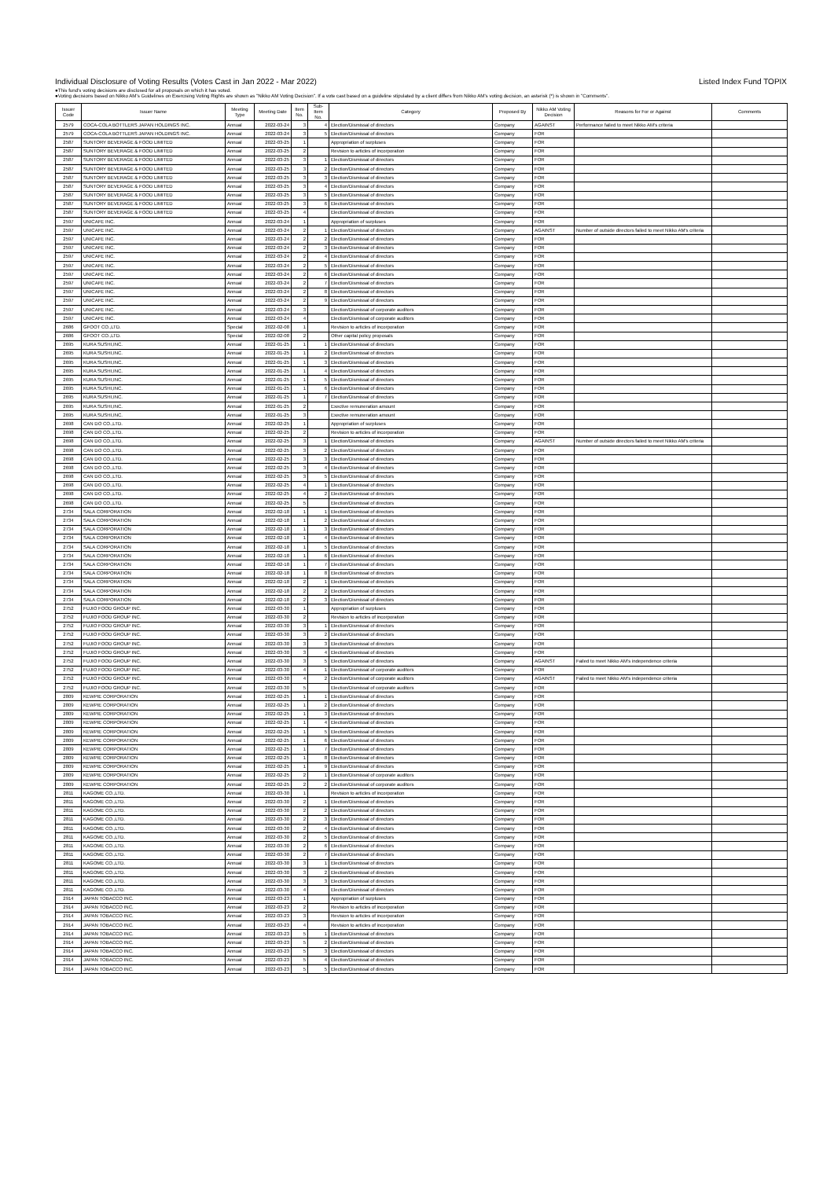Individual Disclosure of Voting Results (Votes Cast in Jan 2022 - Mar 2022) Listed Index Fund TOPIX
●This fund's voting decisions are disclosed for all proposals on which it has voted.
●Voting decisions based on Nikko AM's Guidelines on Exercising Voting Rights are shown as "Nikko AM Voting Decision". If a vote cast based on a guideline stipulated by a client differs from Nikko AM's voting decision, an asterisk (*) is shown in "Comments".
| Issuer Code | Issuer Name | Meeting Type | Meeting Date | Item No. | Sub-Item No. | Category | Proposed By | Nikko AM Voting Decision | Reasons for For or Against | Comments |
| --- | --- | --- | --- | --- | --- | --- | --- | --- | --- | --- |
| 2579 | COCA-COLA BOTTLERS JAPAN HOLDINGS INC. | Annual | 2022-03-24 | 3 | 4 | Election/Dismissal of directors | Company | AGAINST | Performance failed to meet Nikko AM's criteria | |
| 2579 | COCA-COLA BOTTLERS JAPAN HOLDINGS INC. | Annual | 2022-03-24 | 3 | 5 | Election/Dismissal of directors | Company | FOR | | |
| 2587 | SUNTORY BEVERAGE & FOOD LIMITED | Annual | 2022-03-25 | 1 | | Appropriation of surpluses | Company | FOR | | |
| 2587 | SUNTORY BEVERAGE & FOOD LIMITED | Annual | 2022-03-25 | 2 | | Revision to articles of incorporation | Company | FOR | | |
| 2587 | SUNTORY BEVERAGE & FOOD LIMITED | Annual | 2022-03-25 | 3 | 1 | Election/Dismissal of directors | Company | FOR | | |
| 2587 | SUNTORY BEVERAGE & FOOD LIMITED | Annual | 2022-03-25 | 3 | 2 | Election/Dismissal of directors | Company | FOR | | |
| 2587 | SUNTORY BEVERAGE & FOOD LIMITED | Annual | 2022-03-25 | 3 | 3 | Election/Dismissal of directors | Company | FOR | | |
| 2587 | SUNTORY BEVERAGE & FOOD LIMITED | Annual | 2022-03-25 | 3 | 4 | Election/Dismissal of directors | Company | FOR | | |
| 2587 | SUNTORY BEVERAGE & FOOD LIMITED | Annual | 2022-03-25 | 3 | 5 | Election/Dismissal of directors | Company | FOR | | |
| 2587 | SUNTORY BEVERAGE & FOOD LIMITED | Annual | 2022-03-25 | 3 | 6 | Election/Dismissal of directors | Company | FOR | | |
| 2587 | SUNTORY BEVERAGE & FOOD LIMITED | Annual | 2022-03-25 | 4 | | Election/Dismissal of directors | Company | FOR | | |
| 2597 | UNICAFE INC. | Annual | 2022-03-24 | 1 | | Appropriation of surpluses | Company | FOR | | |
| 2597 | UNICAFE INC. | Annual | 2022-03-24 | 2 | 1 | Election/Dismissal of directors | Company | AGAINST | Number of outside directors failed to meet Nikko AM's criteria | |
| 2597 | UNICAFE INC. | Annual | 2022-03-24 | 2 | 2 | Election/Dismissal of directors | Company | FOR | | |
| 2597 | UNICAFE INC. | Annual | 2022-03-24 | 2 | 3 | Election/Dismissal of directors | Company | FOR | | |
| 2597 | UNICAFE INC. | Annual | 2022-03-24 | 2 | 4 | Election/Dismissal of directors | Company | FOR | | |
| 2597 | UNICAFE INC. | Annual | 2022-03-24 | 2 | 5 | Election/Dismissal of directors | Company | FOR | | |
| 2597 | UNICAFE INC. | Annual | 2022-03-24 | 2 | 6 | Election/Dismissal of directors | Company | FOR | | |
| 2597 | UNICAFE INC. | Annual | 2022-03-24 | 2 | 7 | Election/Dismissal of directors | Company | FOR | | |
| 2597 | UNICAFE INC. | Annual | 2022-03-24 | 2 | 8 | Election/Dismissal of directors | Company | FOR | | |
| 2597 | UNICAFE INC. | Annual | 2022-03-24 | 2 | 9 | Election/Dismissal of directors | Company | FOR | | |
| 2597 | UNICAFE INC. | Annual | 2022-03-24 | 3 | | Election/Dismissal of corporate auditors | Company | FOR | | |
| 2597 | UNICAFE INC. | Annual | 2022-03-24 | 4 | | Election/Dismissal of corporate auditors | Company | FOR | | |
| 2686 | GFOOT CO.,LTD. | Special | 2022-02-08 | 1 | | Revision to articles of incorporation | Company | FOR | | |
| 2686 | GFOOT CO.,LTD. | Special | 2022-02-08 | 2 | | Other capital policy proposals | Company | FOR | | |
| 2695 | KURA SUSHI,INC. | Annual | 2022-01-25 | 1 | 1 | Election/Dismissal of directors | Company | FOR | | |
| 2695 | KURA SUSHI,INC. | Annual | 2022-01-25 | 1 | 2 | Election/Dismissal of directors | Company | FOR | | |
| 2695 | KURA SUSHI,INC. | Annual | 2022-01-25 | 1 | 3 | Election/Dismissal of directors | Company | FOR | | |
| 2695 | KURA SUSHI,INC. | Annual | 2022-01-25 | 1 | 4 | Election/Dismissal of directors | Company | FOR | | |
| 2695 | KURA SUSHI,INC. | Annual | 2022-01-25 | 1 | 5 | Election/Dismissal of directors | Company | FOR | | |
| 2695 | KURA SUSHI,INC. | Annual | 2022-01-25 | 1 | 6 | Election/Dismissal of directors | Company | FOR | | |
| 2695 | KURA SUSHI,INC. | Annual | 2022-01-25 | 1 | 7 | Election/Dismissal of directors | Company | FOR | | |
| 2695 | KURA SUSHI,INC. | Annual | 2022-01-25 | 2 | | Exective remuneration amount | Company | FOR | | |
| 2695 | KURA SUSHI,INC. | Annual | 2022-01-25 | 3 | | Exective remuneration amount | Company | FOR | | |
| 2698 | CAN DO CO.,LTD. | Annual | 2022-02-25 | 1 | | Appropriation of surpluses | Company | FOR | | |
| 2698 | CAN DO CO.,LTD. | Annual | 2022-02-25 | 2 | | Revision to articles of incorporation | Company | FOR | | |
| 2698 | CAN DO CO.,LTD. | Annual | 2022-02-25 | 3 | 1 | Election/Dismissal of directors | Company | AGAINST | Number of outside directors failed to meet Nikko AM's criteria | |
| 2698 | CAN DO CO.,LTD. | Annual | 2022-02-25 | 3 | 2 | Election/Dismissal of directors | Company | FOR | | |
| 2698 | CAN DO CO.,LTD. | Annual | 2022-02-25 | 3 | 3 | Election/Dismissal of directors | Company | FOR | | |
| 2698 | CAN DO CO.,LTD. | Annual | 2022-02-25 | 3 | 4 | Election/Dismissal of directors | Company | FOR | | |
| 2698 | CAN DO CO.,LTD. | Annual | 2022-02-25 | 3 | 5 | Election/Dismissal of directors | Company | FOR | | |
| 2698 | CAN DO CO.,LTD. | Annual | 2022-02-25 | 4 | 1 | Election/Dismissal of directors | Company | FOR | | |
| 2698 | CAN DO CO.,LTD. | Annual | 2022-02-25 | 4 | 2 | Election/Dismissal of directors | Company | FOR | | |
| 2698 | CAN DO CO.,LTD. | Annual | 2022-02-25 | 5 | | Election/Dismissal of directors | Company | FOR | | |
| 2734 | SALA CORPORATION | Annual | 2022-02-18 | 1 | 1 | Election/Dismissal of directors | Company | FOR | | |
| 2734 | SALA CORPORATION | Annual | 2022-02-18 | 1 | 2 | Election/Dismissal of directors | Company | FOR | | |
| 2734 | SALA CORPORATION | Annual | 2022-02-18 | 1 | 3 | Election/Dismissal of directors | Company | FOR | | |
| 2734 | SALA CORPORATION | Annual | 2022-02-18 | 1 | 4 | Election/Dismissal of directors | Company | FOR | | |
| 2734 | SALA CORPORATION | Annual | 2022-02-18 | 1 | 5 | Election/Dismissal of directors | Company | FOR | | |
| 2734 | SALA CORPORATION | Annual | 2022-02-18 | 1 | 6 | Election/Dismissal of directors | Company | FOR | | |
| 2734 | SALA CORPORATION | Annual | 2022-02-18 | 1 | 7 | Election/Dismissal of directors | Company | FOR | | |
| 2734 | SALA CORPORATION | Annual | 2022-02-18 | 1 | 8 | Election/Dismissal of directors | Company | FOR | | |
| 2734 | SALA CORPORATION | Annual | 2022-02-18 | 2 | 1 | Election/Dismissal of directors | Company | FOR | | |
| 2734 | SALA CORPORATION | Annual | 2022-02-18 | 2 | 2 | Election/Dismissal of directors | Company | FOR | | |
| 2734 | SALA CORPORATION | Annual | 2022-02-18 | 2 | 3 | Election/Dismissal of directors | Company | FOR | | |
| 2752 | FUJIO FOOD GROUP INC. | Annual | 2022-03-30 | 1 | | Appropriation of surpluses | Company | FOR | | |
| 2752 | FUJIO FOOD GROUP INC. | Annual | 2022-03-30 | 2 | | Revision to articles of incorporation | Company | FOR | | |
| 2752 | FUJIO FOOD GROUP INC. | Annual | 2022-03-30 | 3 | 1 | Election/Dismissal of directors | Company | FOR | | |
| 2752 | FUJIO FOOD GROUP INC. | Annual | 2022-03-30 | 3 | 2 | Election/Dismissal of directors | Company | FOR | | |
| 2752 | FUJIO FOOD GROUP INC. | Annual | 2022-03-30 | 3 | 3 | Election/Dismissal of directors | Company | FOR | | |
| 2752 | FUJIO FOOD GROUP INC. | Annual | 2022-03-30 | 3 | 4 | Election/Dismissal of directors | Company | FOR | | |
| 2752 | FUJIO FOOD GROUP INC. | Annual | 2022-03-30 | 3 | 5 | Election/Dismissal of directors | Company | AGAINST | Failed to meet Nikko AM's independence criteria | |
| 2752 | FUJIO FOOD GROUP INC. | Annual | 2022-03-30 | 4 | 1 | Election/Dismissal of corporate auditors | Company | FOR | | |
| 2752 | FUJIO FOOD GROUP INC. | Annual | 2022-03-30 | 4 | 2 | Election/Dismissal of corporate auditors | Company | AGAINST | Failed to meet Nikko AM's independence criteria | |
| 2752 | FUJIO FOOD GROUP INC. | Annual | 2022-03-30 | 5 | | Election/Dismissal of corporate auditors | Company | FOR | | |
| 2809 | KEWPIE CORPORATION | Annual | 2022-02-25 | 1 | 1 | Election/Dismissal of directors | Company | FOR | | |
| 2809 | KEWPIE CORPORATION | Annual | 2022-02-25 | 1 | 2 | Election/Dismissal of directors | Company | FOR | | |
| 2809 | KEWPIE CORPORATION | Annual | 2022-02-25 | 1 | 3 | Election/Dismissal of directors | Company | FOR | | |
| 2809 | KEWPIE CORPORATION | Annual | 2022-02-25 | 1 | 4 | Election/Dismissal of directors | Company | FOR | | |
| 2809 | KEWPIE CORPORATION | Annual | 2022-02-25 | 1 | 5 | Election/Dismissal of directors | Company | FOR | | |
| 2809 | KEWPIE CORPORATION | Annual | 2022-02-25 | 1 | 6 | Election/Dismissal of directors | Company | FOR | | |
| 2809 | KEWPIE CORPORATION | Annual | 2022-02-25 | 1 | 7 | Election/Dismissal of directors | Company | FOR | | |
| 2809 | KEWPIE CORPORATION | Annual | 2022-02-25 | 1 | 8 | Election/Dismissal of directors | Company | FOR | | |
| 2809 | KEWPIE CORPORATION | Annual | 2022-02-25 | 1 | 9 | Election/Dismissal of directors | Company | FOR | | |
| 2809 | KEWPIE CORPORATION | Annual | 2022-02-25 | 2 | 1 | Election/Dismissal of corporate auditors | Company | FOR | | |
| 2809 | KEWPIE CORPORATION | Annual | 2022-02-25 | 2 | 2 | Election/Dismissal of corporate auditors | Company | FOR | | |
| 2811 | KAGOME CO.,LTD. | Annual | 2022-03-30 | 1 | | Revision to articles of incorporation | Company | FOR | | |
| 2811 | KAGOME CO.,LTD. | Annual | 2022-03-30 | 2 | 1 | Election/Dismissal of directors | Company | FOR | | |
| 2811 | KAGOME CO.,LTD. | Annual | 2022-03-30 | 2 | 2 | Election/Dismissal of directors | Company | FOR | | |
| 2811 | KAGOME CO.,LTD. | Annual | 2022-03-30 | 2 | 3 | Election/Dismissal of directors | Company | FOR | | |
| 2811 | KAGOME CO.,LTD. | Annual | 2022-03-30 | 2 | 4 | Election/Dismissal of directors | Company | FOR | | |
| 2811 | KAGOME CO.,LTD. | Annual | 2022-03-30 | 2 | 5 | Election/Dismissal of directors | Company | FOR | | |
| 2811 | KAGOME CO.,LTD. | Annual | 2022-03-30 | 2 | 6 | Election/Dismissal of directors | Company | FOR | | |
| 2811 | KAGOME CO.,LTD. | Annual | 2022-03-30 | 2 | 7 | Election/Dismissal of directors | Company | FOR | | |
| 2811 | KAGOME CO.,LTD. | Annual | 2022-03-30 | 3 | 1 | Election/Dismissal of directors | Company | FOR | | |
| 2811 | KAGOME CO.,LTD. | Annual | 2022-03-30 | 3 | 2 | Election/Dismissal of directors | Company | FOR | | |
| 2811 | KAGOME CO.,LTD. | Annual | 2022-03-30 | 3 | 3 | Election/Dismissal of directors | Company | FOR | | |
| 2811 | KAGOME CO.,LTD. | Annual | 2022-03-30 | 4 | | Election/Dismissal of directors | Company | FOR | | |
| 2914 | JAPAN TOBACCO INC. | Annual | 2022-03-23 | 1 | | Appropriation of surpluses | Company | FOR | | |
| 2914 | JAPAN TOBACCO INC. | Annual | 2022-03-23 | 2 | | Revision to articles of incorporation | Company | FOR | | |
| 2914 | JAPAN TOBACCO INC. | Annual | 2022-03-23 | 3 | | Revision to articles of incorporation | Company | FOR | | |
| 2914 | JAPAN TOBACCO INC. | Annual | 2022-03-23 | 4 | | Revision to articles of incorporation | Company | FOR | | |
| 2914 | JAPAN TOBACCO INC. | Annual | 2022-03-23 | 5 | 1 | Election/Dismissal of directors | Company | FOR | | |
| 2914 | JAPAN TOBACCO INC. | Annual | 2022-03-23 | 5 | 2 | Election/Dismissal of directors | Company | FOR | | |
| 2914 | JAPAN TOBACCO INC. | Annual | 2022-03-23 | 5 | 3 | Election/Dismissal of directors | Company | FOR | | |
| 2914 | JAPAN TOBACCO INC. | Annual | 2022-03-23 | 5 | 4 | Election/Dismissal of directors | Company | FOR | | |
| 2914 | JAPAN TOBACCO INC. | Annual | 2022-03-23 | 5 | 5 | Election/Dismissal of directors | Company | FOR | | |